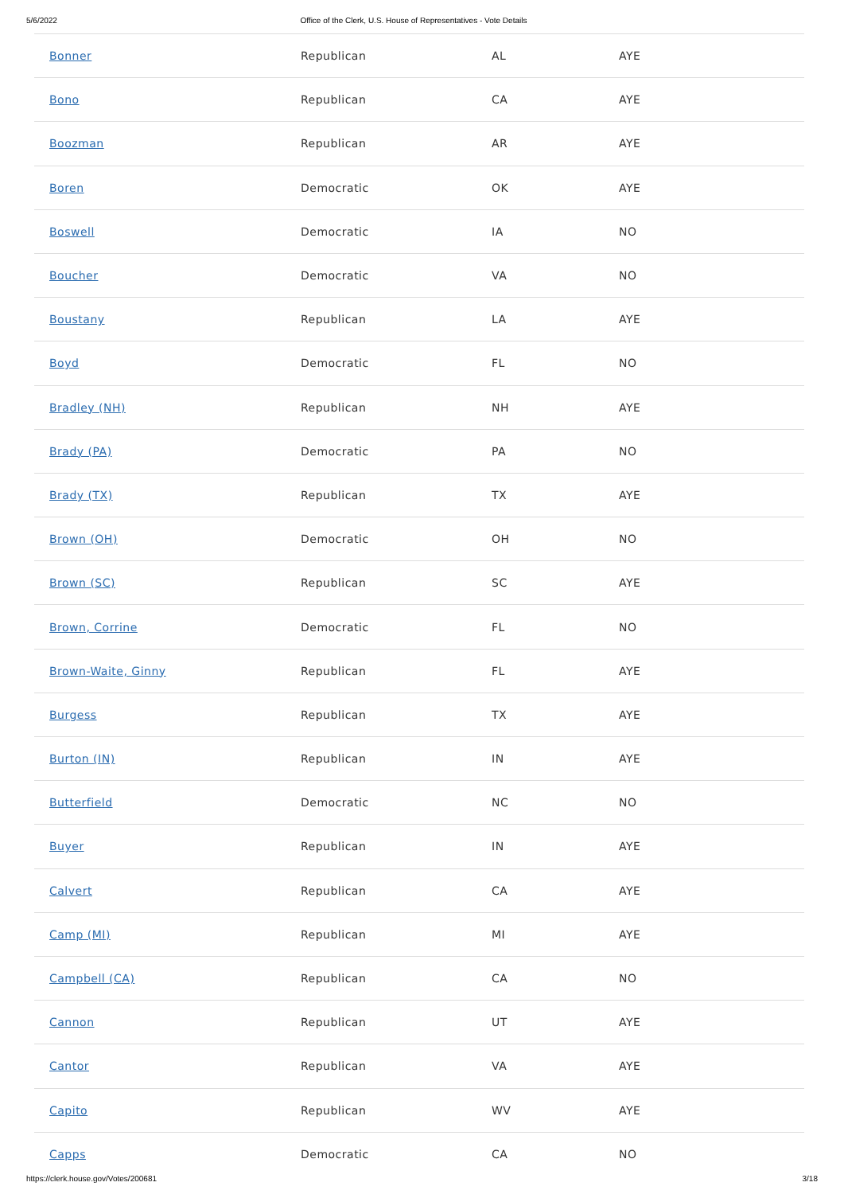5/6/2022 Office of the Clerk, U.S. House of Representatives - Vote Details
| Bonner | Republican | AL | AYE |
| Bono | Republican | CA | AYE |
| Boozman | Republican | AR | AYE |
| Boren | Democratic | OK | AYE |
| Boswell | Democratic | IA | NO |
| Boucher | Democratic | VA | NO |
| Boustany | Republican | LA | AYE |
| Boyd | Democratic | FL | NO |
| Bradley (NH) | Republican | NH | AYE |
| Brady (PA) | Democratic | PA | NO |
| Brady (TX) | Republican | TX | AYE |
| Brown (OH) | Democratic | OH | NO |
| Brown (SC) | Republican | SC | AYE |
| Brown, Corrine | Democratic | FL | NO |
| Brown-Waite, Ginny | Republican | FL | AYE |
| Burgess | Republican | TX | AYE |
| Burton (IN) | Republican | IN | AYE |
| Butterfield | Democratic | NC | NO |
| Buyer | Republican | IN | AYE |
| Calvert | Republican | CA | AYE |
| Camp (MI) | Republican | MI | AYE |
| Campbell (CA) | Republican | CA | NO |
| Cannon | Republican | UT | AYE |
| Cantor | Republican | VA | AYE |
| Capito | Republican | WV | AYE |
| Capps | Democratic | CA | NO |
https://clerk.house.gov/Votes/200681 3/18